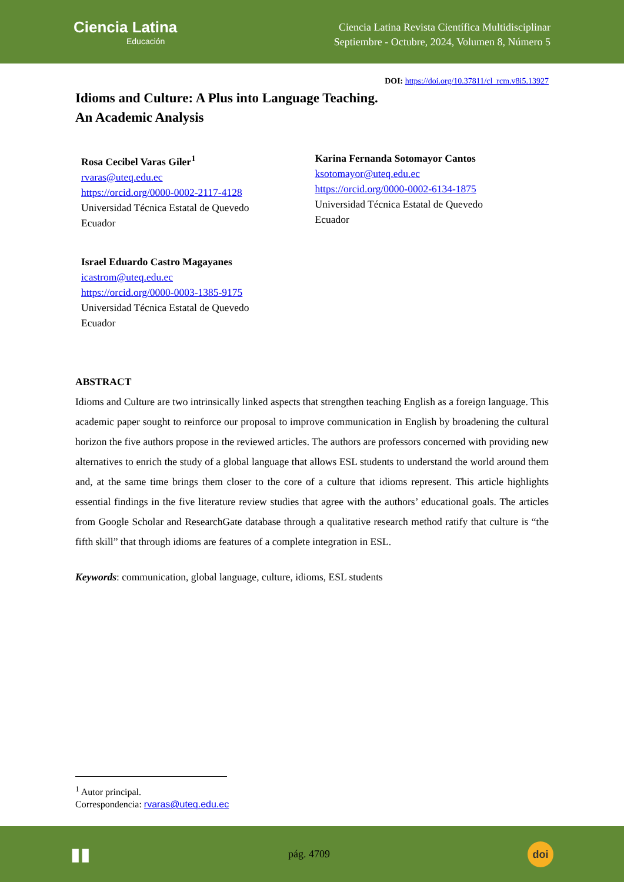Ciencia Latina
Educación
Ciencia Latina Revista Científica Multidisciplinar
Septiembre - Octubre, 2024, Volumen 8, Número 5
DOI: https://doi.org/10.37811/cl_rcm.v8i5.13927
Idioms and Culture: A Plus into Language Teaching.
An Academic Analysis
Rosa Cecibel Varas Giler<sup>1</sup>
rvaras@uteq.edu.ec
https://orcid.org/0000-0002-2117-4128
Universidad Técnica Estatal de Quevedo
Ecuador
Karina Fernanda Sotomayor Cantos
ksotomayor@uteq.edu.ec
https://orcid.org/0000-0002-6134-1875
Universidad Técnica Estatal de Quevedo
Ecuador
Israel Eduardo Castro Magayanes
icastrom@uteq.edu.ec
https://orcid.org/0000-0003-1385-9175
Universidad Técnica Estatal de Quevedo
Ecuador
ABSTRACT
Idioms and Culture are two intrinsically linked aspects that strengthen teaching English as a foreign language. This academic paper sought to reinforce our proposal to improve communication in English by broadening the cultural horizon the five authors propose in the reviewed articles. The authors are professors concerned with providing new alternatives to enrich the study of a global language that allows ESL students to understand the world around them and, at the same time brings them closer to the core of a culture that idioms represent. This article highlights essential findings in the five literature review studies that agree with the authors’ educational goals. The articles from Google Scholar and ResearchGate database through a qualitative research method ratify that culture is “the fifth skill” that through idioms are features of a complete integration in ESL.
Keywords: communication, global language, culture, idioms, ESL students
<sup>1</sup> Autor principal.
Correspondencia: rvaras@uteq.edu.ec
▮▮ pág. 4709
doi